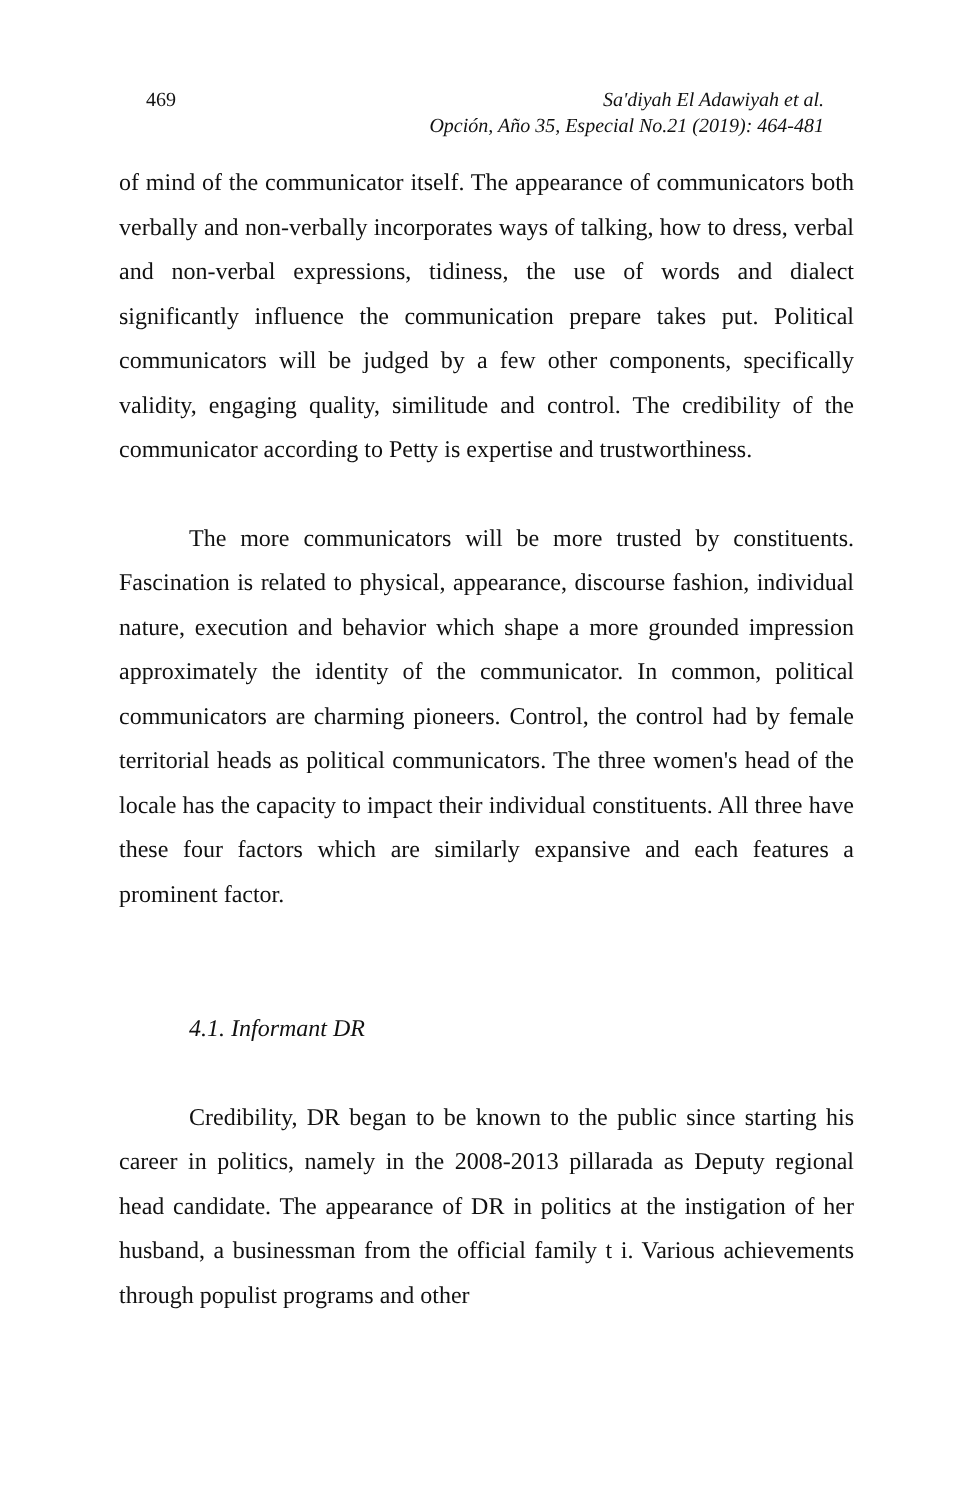469 Sa'diyah El Adawiyah et al.
Opción, Año 35, Especial No.21 (2019): 464-481
of mind of the communicator itself. The appearance of communicators both verbally and non-verbally incorporates ways of talking, how to dress, verbal and non-verbal expressions, tidiness, the use of words and dialect significantly influence the communication prepare takes put. Political communicators will be judged by a few other components, specifically validity, engaging quality, similitude and control. The credibility of the communicator according to Petty is expertise and trustworthiness.
The more communicators will be more trusted by constituents. Fascination is related to physical, appearance, discourse fashion, individual nature, execution and behavior which shape a more grounded impression approximately the identity of the communicator. In common, political communicators are charming pioneers. Control, the control had by female territorial heads as political communicators. The three women's head of the locale has the capacity to impact their individual constituents. All three have these four factors which are similarly expansive and each features a prominent factor.
4.1. Informant DR
Credibility, DR began to be known to the public since starting his career in politics, namely in the 2008-2013 pillarada as Deputy regional head candidate. The appearance of DR in politics at the instigation of her husband, a businessman from the official family t i. Various achievements through populist programs and other